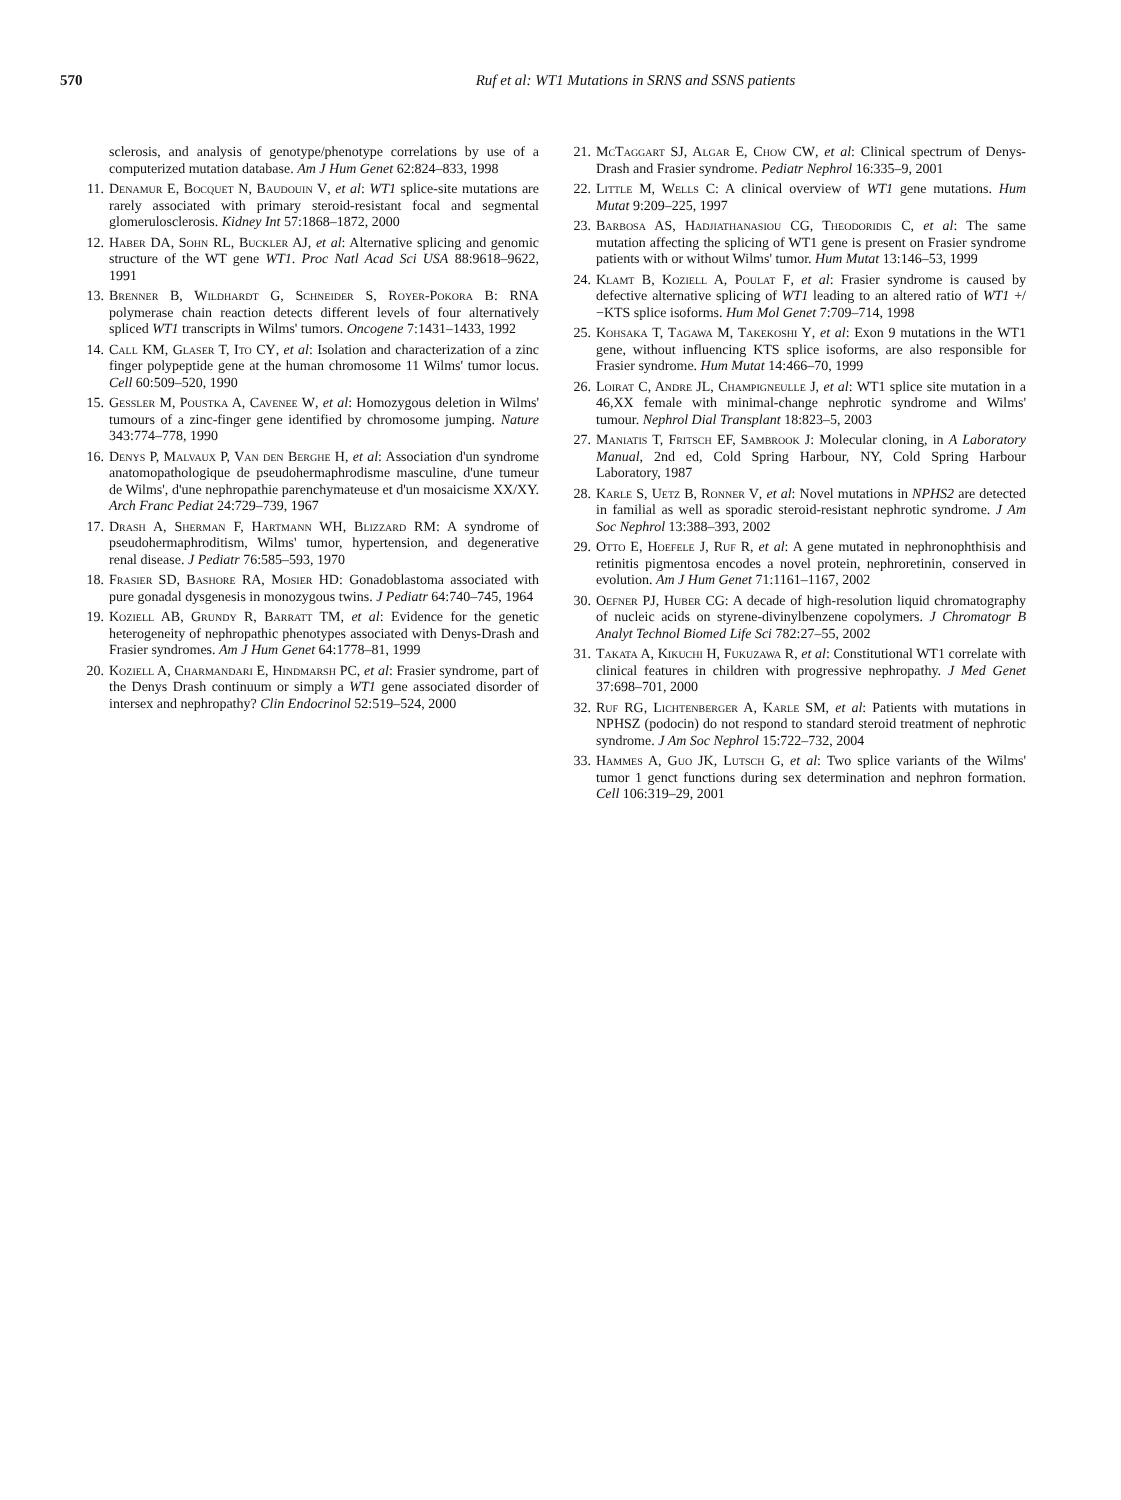570 Ruf et al: WT1 Mutations in SRNS and SSNS patients
sclerosis, and analysis of genotype/phenotype correlations by use of a computerized mutation database. Am J Hum Genet 62:824–833, 1998
11. Denamur E, Bocquet N, Baudouin V, et al: WT1 splice-site mutations are rarely associated with primary steroid-resistant focal and segmental glomerulosclerosis. Kidney Int 57:1868–1872, 2000
12. Haber DA, Sohn RL, Buckler AJ, et al: Alternative splicing and genomic structure of the WT gene WT1. Proc Natl Acad Sci USA 88:9618–9622, 1991
13. Brenner B, Wildhardt G, Schneider S, Royer-Pokora B: RNA polymerase chain reaction detects different levels of four alternatively spliced WT1 transcripts in Wilms' tumors. Oncogene 7:1431–1433, 1992
14. Call KM, Glaser T, Ito CY, et al: Isolation and characterization of a zinc finger polypeptide gene at the human chromosome 11 Wilms' tumor locus. Cell 60:509–520, 1990
15. Gessler M, Poustka A, Cavenee W, et al: Homozygous deletion in Wilms' tumours of a zinc-finger gene identified by chromosome jumping. Nature 343:774–778, 1990
16. Denys P, Malvaux P, Van den Berghe H, et al: Association d'un syndrome anatomopathologique de pseudohermaphrodisme masculine, d'une tumeur de Wilms', d'une nephropathie parenchymateuse et d'un mosaicisme XX/XY. Arch Franc Pediat 24:729–739, 1967
17. Drash A, Sherman F, Hartmann WH, Blizzard RM: A syndrome of pseudohermaphroditism, Wilms' tumor, hypertension, and degenerative renal disease. J Pediatr 76:585–593, 1970
18. Frasier SD, Bashore RA, Mosier HD: Gonadoblastoma associated with pure gonadal dysgenesis in monozygous twins. J Pediatr 64:740–745, 1964
19. Koziell AB, Grundy R, Barratt TM, et al: Evidence for the genetic heterogeneity of nephropathic phenotypes associated with Denys-Drash and Frasier syndromes. Am J Hum Genet 64:1778–81, 1999
20. Koziell A, Charmandari E, Hindmarsh PC, et al: Frasier syndrome, part of the Denys Drash continuum or simply a WT1 gene associated disorder of intersex and nephropathy? Clin Endocrinol 52:519–524, 2000
21. McTaggart SJ, Algar E, Chow CW, et al: Clinical spectrum of Denys-Drash and Frasier syndrome. Pediatr Nephrol 16:335–9, 2001
22. Little M, Wells C: A clinical overview of WT1 gene mutations. Hum Mutat 9:209–225, 1997
23. Barbosa AS, Hadjiathanasiou CG, Theodoridis C, et al: The same mutation affecting the splicing of WT1 gene is present on Frasier syndrome patients with or without Wilms' tumor. Hum Mutat 13:146–53, 1999
24. Klamt B, Koziell A, Poulat F, et al: Frasier syndrome is caused by defective alternative splicing of WT1 leading to an altered ratio of WT1 +/−KTS splice isoforms. Hum Mol Genet 7:709–714, 1998
25. Kohsaka T, Tagawa M, Takekoshi Y, et al: Exon 9 mutations in the WT1 gene, without influencing KTS splice isoforms, are also responsible for Frasier syndrome. Hum Mutat 14:466–70, 1999
26. Loirat C, Andre JL, Champigneulle J, et al: WT1 splice site mutation in a 46,XX female with minimal-change nephrotic syndrome and Wilms' tumour. Nephrol Dial Transplant 18:823–5, 2003
27. Maniatis T, Fritsch EF, Sambrook J: Molecular cloning, in A Laboratory Manual, 2nd ed, Cold Spring Harbour, NY, Cold Spring Harbour Laboratory, 1987
28. Karle S, Uetz B, Ronner V, et al: Novel mutations in NPHS2 are detected in familial as well as sporadic steroid-resistant nephrotic syndrome. J Am Soc Nephrol 13:388–393, 2002
29. Otto E, Hoefele J, Ruf R, et al: A gene mutated in nephronophthisis and retinitis pigmentosa encodes a novel protein, nephroretinin, conserved in evolution. Am J Hum Genet 71:1161–1167, 2002
30. Oefner PJ, Huber CG: A decade of high-resolution liquid chromatography of nucleic acids on styrene-divinylbenzene copolymers. J Chromatogr B Analyt Technol Biomed Life Sci 782:27–55, 2002
31. Takata A, Kikuchi H, Fukuzawa R, et al: Constitutional WT1 correlate with clinical features in children with progressive nephropathy. J Med Genet 37:698–701, 2000
32. Ruf RG, Lichtenberger A, Karle SM, et al: Patients with mutations in NPHSZ (podocin) do not respond to standard steroid treatment of nephrotic syndrome. J Am Soc Nephrol 15:722–732, 2004
33. Hammes A, Guo JK, Lutsch G, et al: Two splice variants of the Wilms' tumor 1 genct functions during sex determination and nephron formation. Cell 106:319–29, 2001